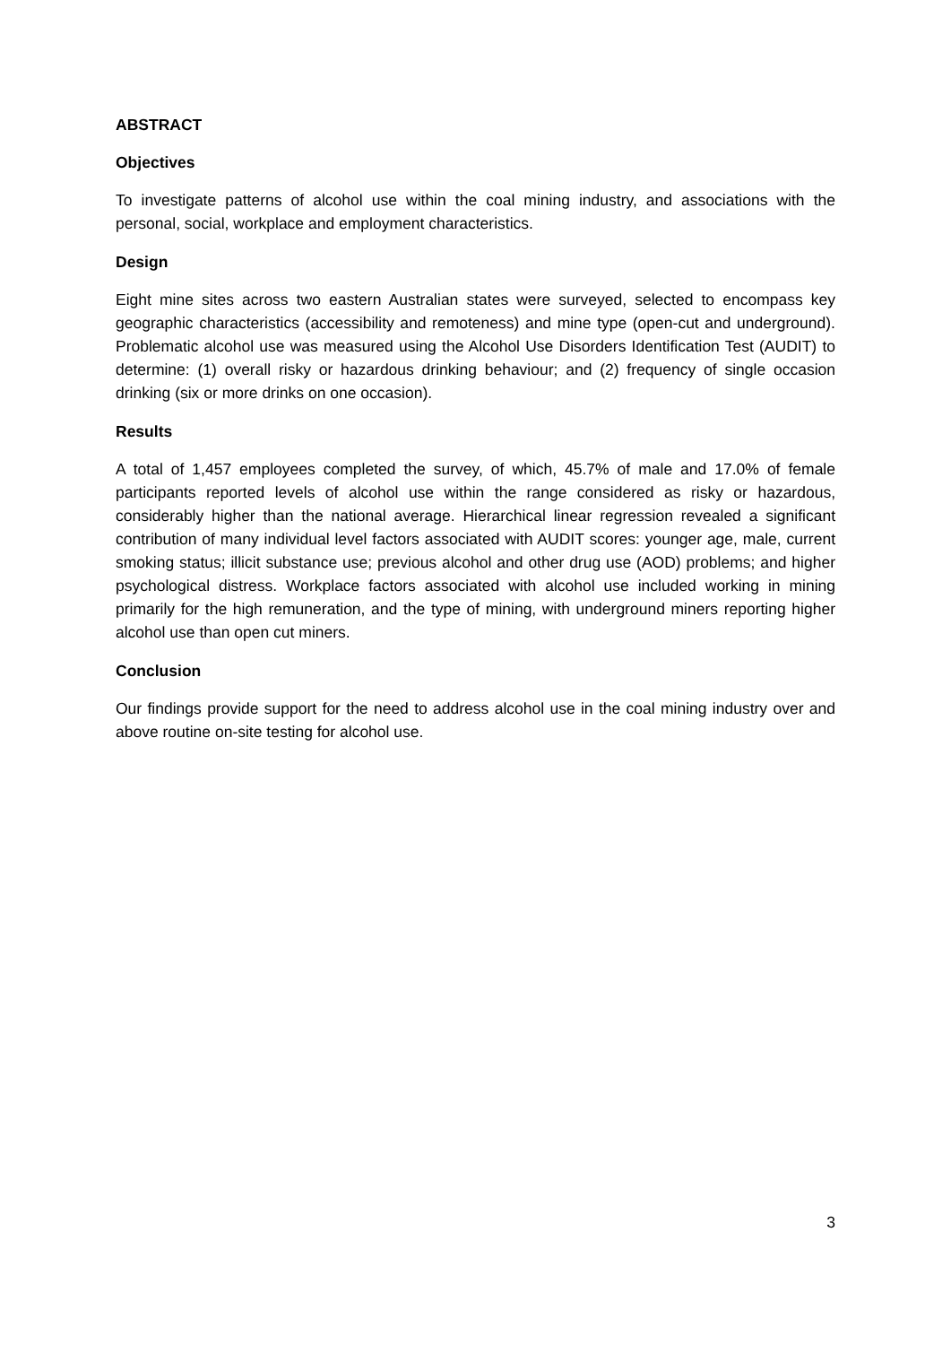ABSTRACT
Objectives
To investigate patterns of alcohol use within the coal mining industry, and associations with the personal, social, workplace and employment characteristics.
Design
Eight mine sites across two eastern Australian states were surveyed, selected to encompass key geographic characteristics (accessibility and remoteness) and mine type (open-cut and underground). Problematic alcohol use was measured using the Alcohol Use Disorders Identification Test (AUDIT) to determine: (1) overall risky or hazardous drinking behaviour; and (2) frequency of single occasion drinking (six or more drinks on one occasion).
Results
A total of 1,457 employees completed the survey, of which, 45.7% of male and 17.0% of female participants reported levels of alcohol use within the range considered as risky or hazardous, considerably higher than the national average. Hierarchical linear regression revealed a significant contribution of many individual level factors associated with AUDIT scores: younger age, male, current smoking status; illicit substance use; previous alcohol and other drug use (AOD) problems; and higher psychological distress. Workplace factors associated with alcohol use included working in mining primarily for the high remuneration, and the type of mining, with underground miners reporting higher alcohol use than open cut miners.
Conclusion
Our findings provide support for the need to address alcohol use in the coal mining industry over and above routine on-site testing for alcohol use.
3